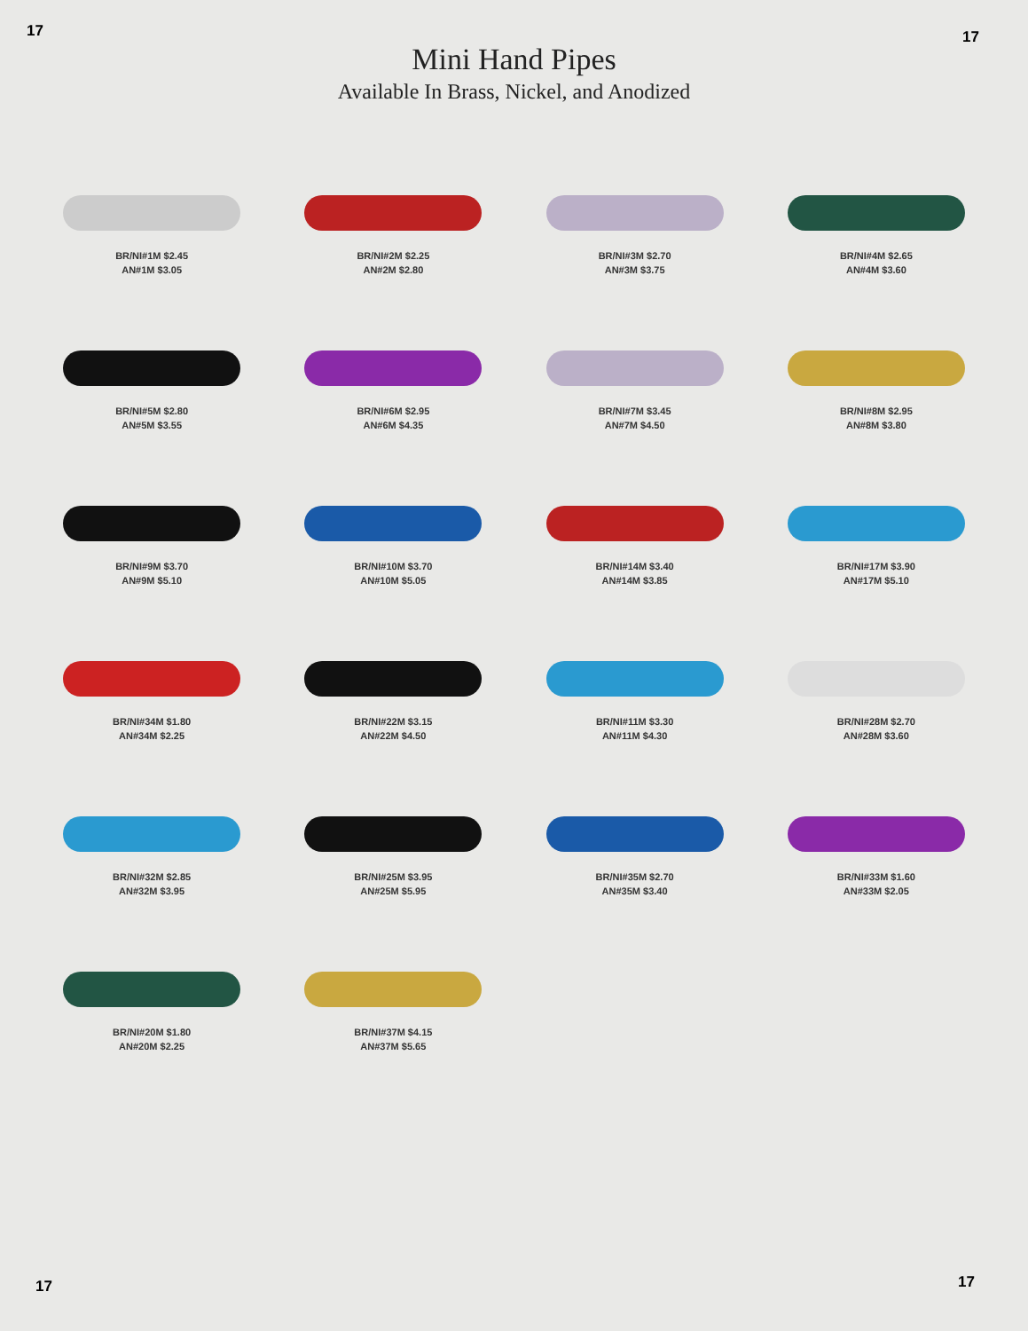17 17
Mini Hand Pipes
Available In Brass, Nickel, and Anodized
BR/NI#1M $2.45
AN#1M $3.05
BR/NI#2M $2.25
AN#2M $2.80
BR/NI#3M $2.70
AN#3M $3.75
BR/NI#4M $2.65
AN#4M $3.60
BR/NI#5M $2.80
AN#5M $3.55
BR/NI#6M $2.95
AN#6M $4.35
BR/NI#7M $3.45
AN#7M $4.50
BR/NI#8M $2.95
AN#8M $3.80
BR/NI#9M $3.70
AN#9M $5.10
BR/NI#10M $3.70
AN#10M $5.05
BR/NI#14M $3.40
AN#14M $3.85
BR/NI#17M $3.90
AN#17M $5.10
BR/NI#34M $1.80
AN#34M $2.25
BR/NI#22M $3.15
AN#22M $4.50
BR/NI#11M $3.30
AN#11M $4.30
BR/NI#28M $2.70
AN#28M $3.60
BR/NI#32M $2.85
AN#32M $3.95
BR/NI#25M $3.95
AN#25M $5.95
BR/NI#35M $2.70
AN#35M $3.40
BR/NI#33M $1.60
AN#33M $2.05
BR/NI#20M $1.80
AN#20M $2.25
BR/NI#37M $4.15
AN#37M $5.65
17 17